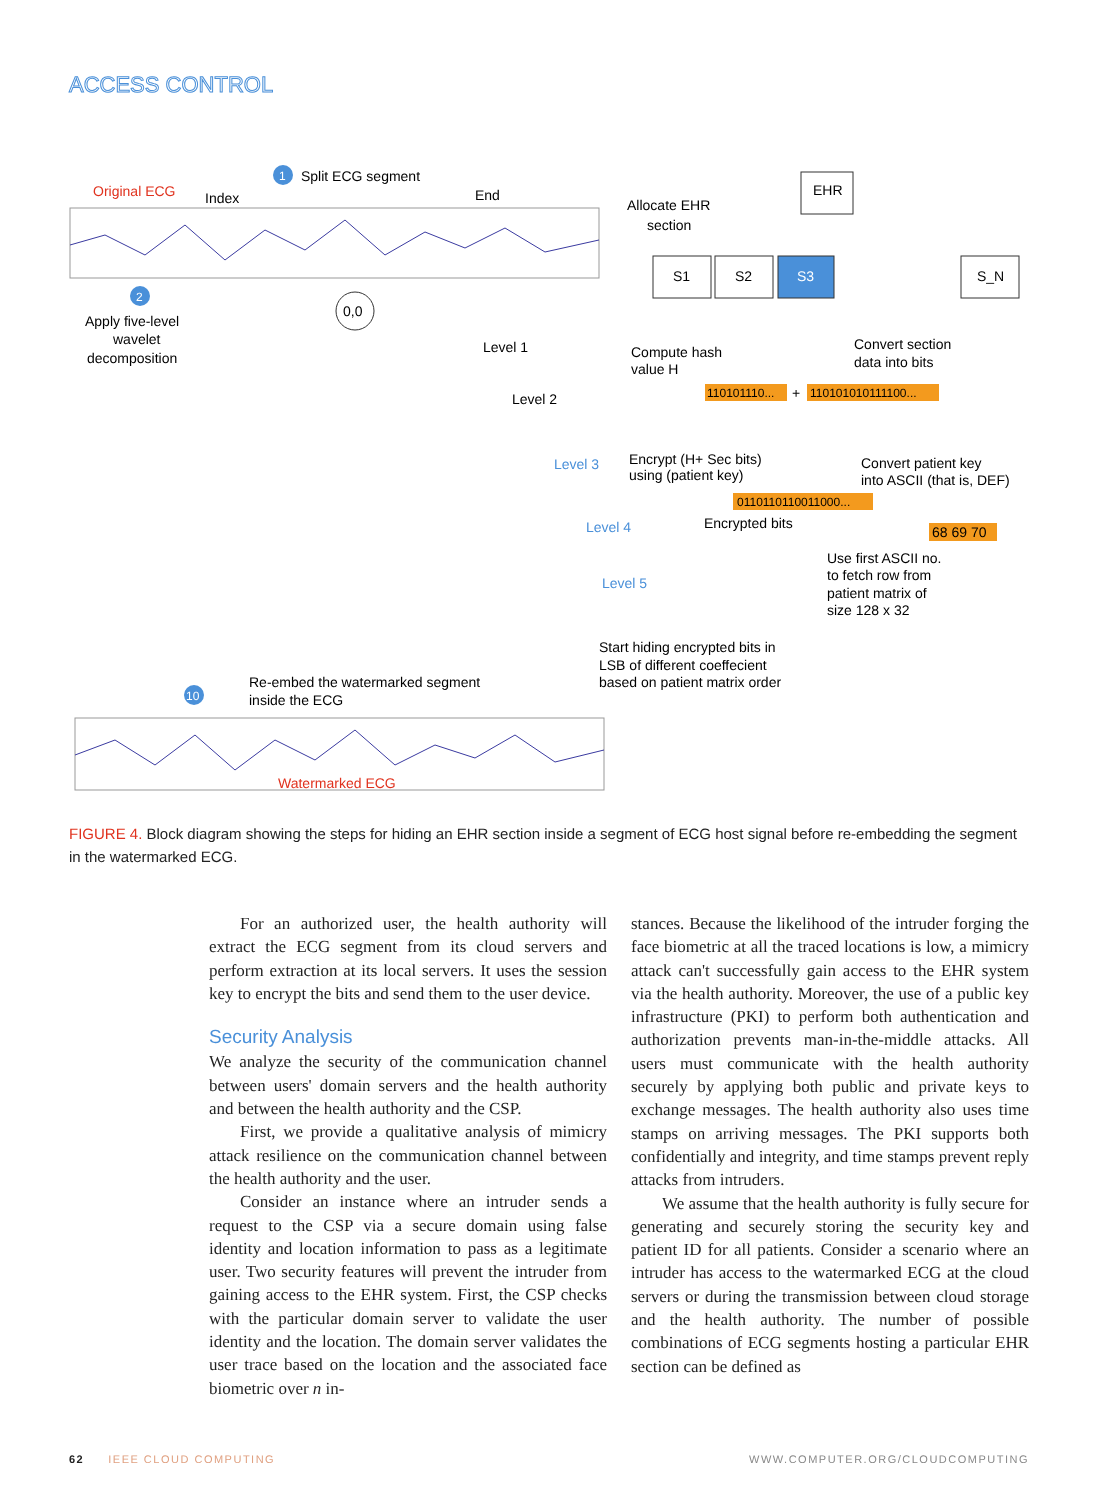ACCESS CONTROL
Original ECG
Index
End
1
Split ECG segment
2
Apply five-level
wavelet
decomposition
0,0
Level 1
Level 2
Level 3
Level 4
Level 5
Re-embed the watermarked segment
inside the ECG
10
Watermarked ECG
EHR
S1
S2
S3
S_N
Allocate EHR
section
Compute hash
value H
Convert section
data into bits
110101110...
+
110101010111100...
Encrypt (H+ Sec bits)
using (patient key)
Convert patient key
into ASCII (that is, DEF)
0110110110011000...
Encrypted bits
68 69 70
Use first ASCII no.
to fetch row from
patient matrix of
size 128 x 32
Start hiding encrypted bits in
LSB of different coeffecient
based on patient matrix order
FIGURE 4. Block diagram showing the steps for hiding an EHR section inside a segment of ECG host signal before re-embedding the segment in the watermarked ECG.
For an authorized user, the health authority will extract the ECG segment from its cloud servers and perform extraction at its local servers. It uses the session key to encrypt the bits and send them to the user device.
Security Analysis
We analyze the security of the communication channel between users' domain servers and the health authority and between the health authority and the CSP.
First, we provide a qualitative analysis of mimicry attack resilience on the communication channel between the health authority and the user.
Consider an instance where an intruder sends a request to the CSP via a secure domain using false identity and location information to pass as a legitimate user. Two security features will prevent the intruder from gaining access to the EHR system. First, the CSP checks with the particular domain server to validate the user identity and the location. The domain server validates the user trace based on the location and the associated face biometric over n in-
stances. Because the likelihood of the intruder forging the face biometric at all the traced locations is low, a mimicry attack can't successfully gain access to the EHR system via the health authority. Moreover, the use of a public key infrastructure (PKI) to perform both authentication and authorization prevents man-in-the-middle attacks. All users must communicate with the health authority securely by applying both public and private keys to exchange messages. The health authority also uses time stamps on arriving messages. The PKI supports both confidentially and integrity, and time stamps prevent reply attacks from intruders.
We assume that the health authority is fully secure for generating and securely storing the security key and patient ID for all patients. Consider a scenario where an intruder has access to the watermarked ECG at the cloud servers or during the transmission between cloud storage and the health authority. The number of possible combinations of ECG segments hosting a particular EHR section can be defined as
62 IEEE CLOUD COMPUTING WWW.COMPUTER.ORG/CLOUDCOMPUTING